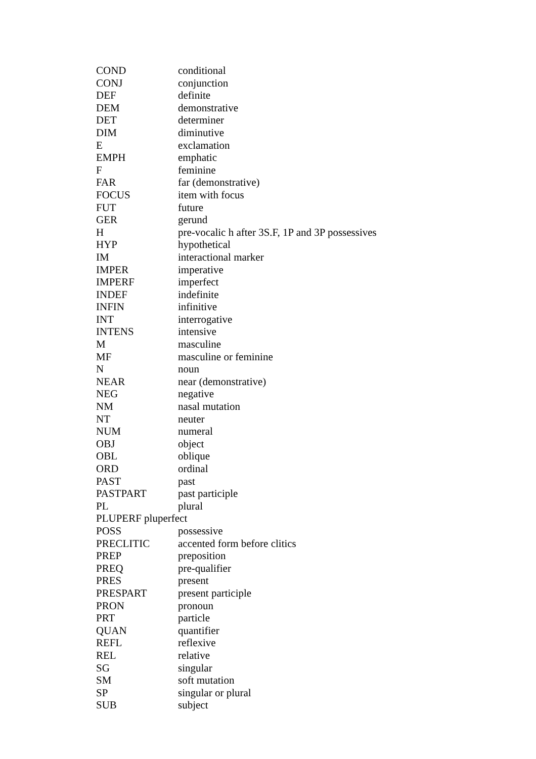| COND | conditional |
| CONJ | conjunction |
| DEF | definite |
| DEM | demonstrative |
| DET | determiner |
| DIM | diminutive |
| E | exclamation |
| EMPH | emphatic |
| F | feminine |
| FAR | far (demonstrative) |
| FOCUS | item with focus |
| FUT | future |
| GER | gerund |
| H | pre-vocalic h after 3S.F, 1P and 3P possessives |
| HYP | hypothetical |
| IM | interactional marker |
| IMPER | imperative |
| IMPERF | imperfect |
| INDEF | indefinite |
| INFIN | infinitive |
| INT | interrogative |
| INTENS | intensive |
| M | masculine |
| MF | masculine or feminine |
| N | noun |
| NEAR | near (demonstrative) |
| NEG | negative |
| NM | nasal mutation |
| NT | neuter |
| NUM | numeral |
| OBJ | object |
| OBL | oblique |
| ORD | ordinal |
| PAST | past |
| PASTPART | past participle |
| PL | plural |
| PLUPERF pluperfect | |
| POSS | possessive |
| PRECLITIC | accented form before clitics |
| PREP | preposition |
| PREQ | pre-qualifier |
| PRES | present |
| PRESPART | present participle |
| PRON | pronoun |
| PRT | particle |
| QUAN | quantifier |
| REFL | reflexive |
| REL | relative |
| SG | singular |
| SM | soft mutation |
| SP | singular or plural |
| SUB | subject |